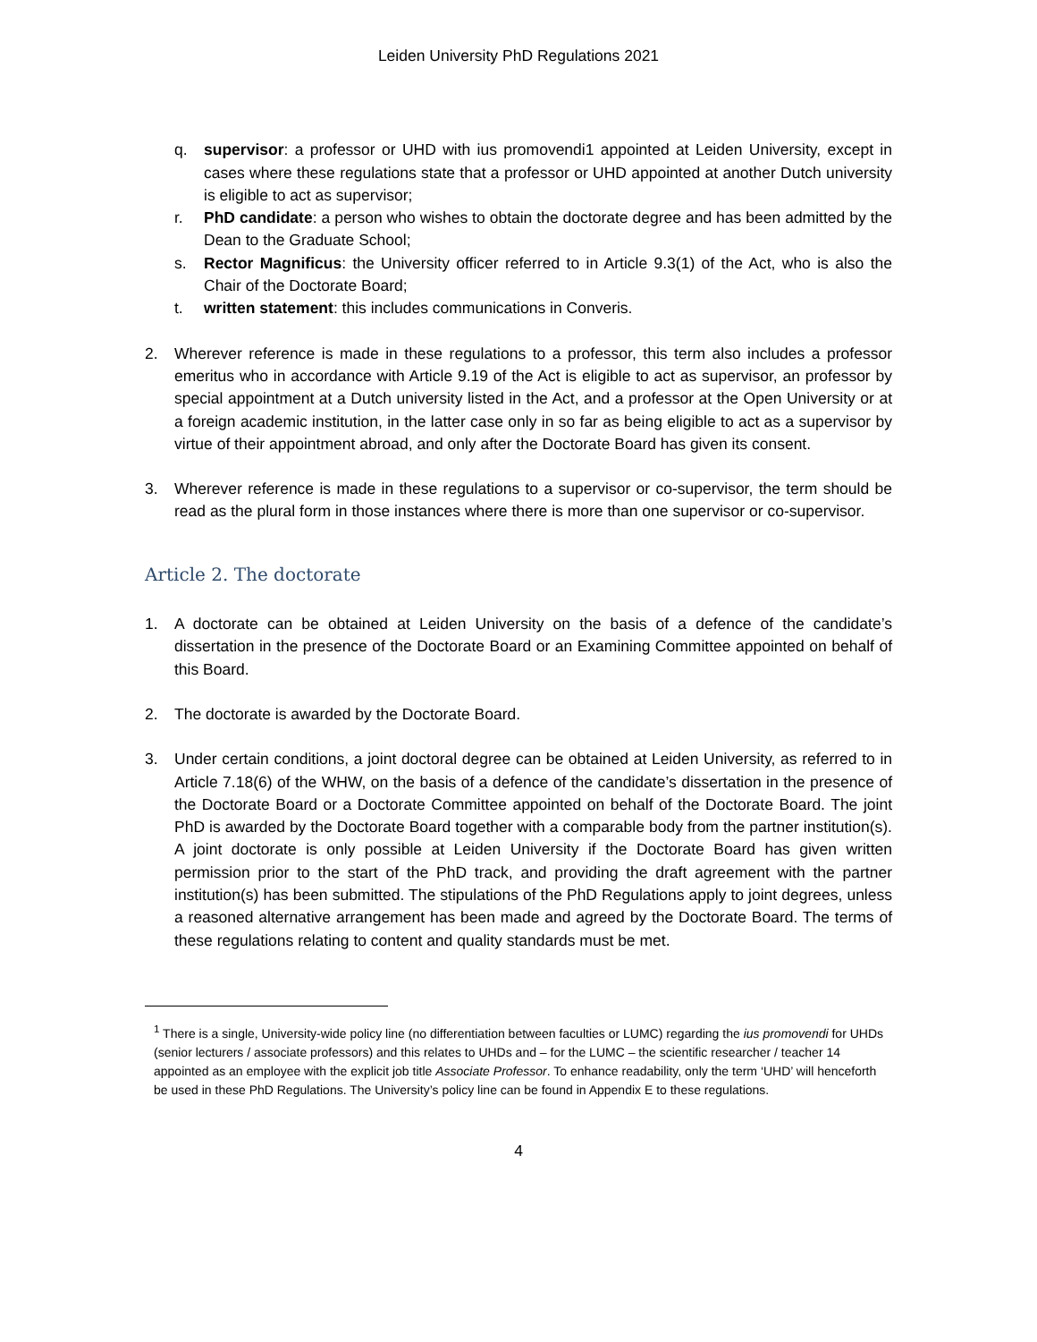Leiden University PhD Regulations 2021
q. supervisor: a professor or UHD with ius promovendi1 appointed at Leiden University, except in cases where these regulations state that a professor or UHD appointed at another Dutch university is eligible to act as supervisor;
r. PhD candidate: a person who wishes to obtain the doctorate degree and has been admitted by the Dean to the Graduate School;
s. Rector Magnificus: the University officer referred to in Article 9.3(1) of the Act, who is also the Chair of the Doctorate Board;
t. written statement: this includes communications in Converis.
2. Wherever reference is made in these regulations to a professor, this term also includes a professor emeritus who in accordance with Article 9.19 of the Act is eligible to act as supervisor, an professor by special appointment at a Dutch university listed in the Act, and a professor at the Open University or at a foreign academic institution, in the latter case only in so far as being eligible to act as a supervisor by virtue of their appointment abroad, and only after the Doctorate Board has given its consent.
3. Wherever reference is made in these regulations to a supervisor or co-supervisor, the term should be read as the plural form in those instances where there is more than one supervisor or co-supervisor.
Article 2. The doctorate
1. A doctorate can be obtained at Leiden University on the basis of a defence of the candidate’s dissertation in the presence of the Doctorate Board or an Examining Committee appointed on behalf of this Board.
2. The doctorate is awarded by the Doctorate Board.
3. Under certain conditions, a joint doctoral degree can be obtained at Leiden University, as referred to in Article 7.18(6) of the WHW, on the basis of a defence of the candidate’s dissertation in the presence of the Doctorate Board or a Doctorate Committee appointed on behalf of the Doctorate Board. The joint PhD is awarded by the Doctorate Board together with a comparable body from the partner institution(s). A joint doctorate is only possible at Leiden University if the Doctorate Board has given written permission prior to the start of the PhD track, and providing the draft agreement with the partner institution(s) has been submitted. The stipulations of the PhD Regulations apply to joint degrees, unless a reasoned alternative arrangement has been made and agreed by the Doctorate Board. The terms of these regulations relating to content and quality standards must be met.
<sup>1</sup> There is a single, University-wide policy line (no differentiation between faculties or LUMC) regarding the ius promovendi for UHDs (senior lecturers / associate professors) and this relates to UHDs and – for the LUMC – the scientific researcher / teacher 14 appointed as an employee with the explicit job title Associate Professor. To enhance readability, only the term ‘UHD’ will henceforth be used in these PhD Regulations. The University’s policy line can be found in Appendix E to these regulations.
4